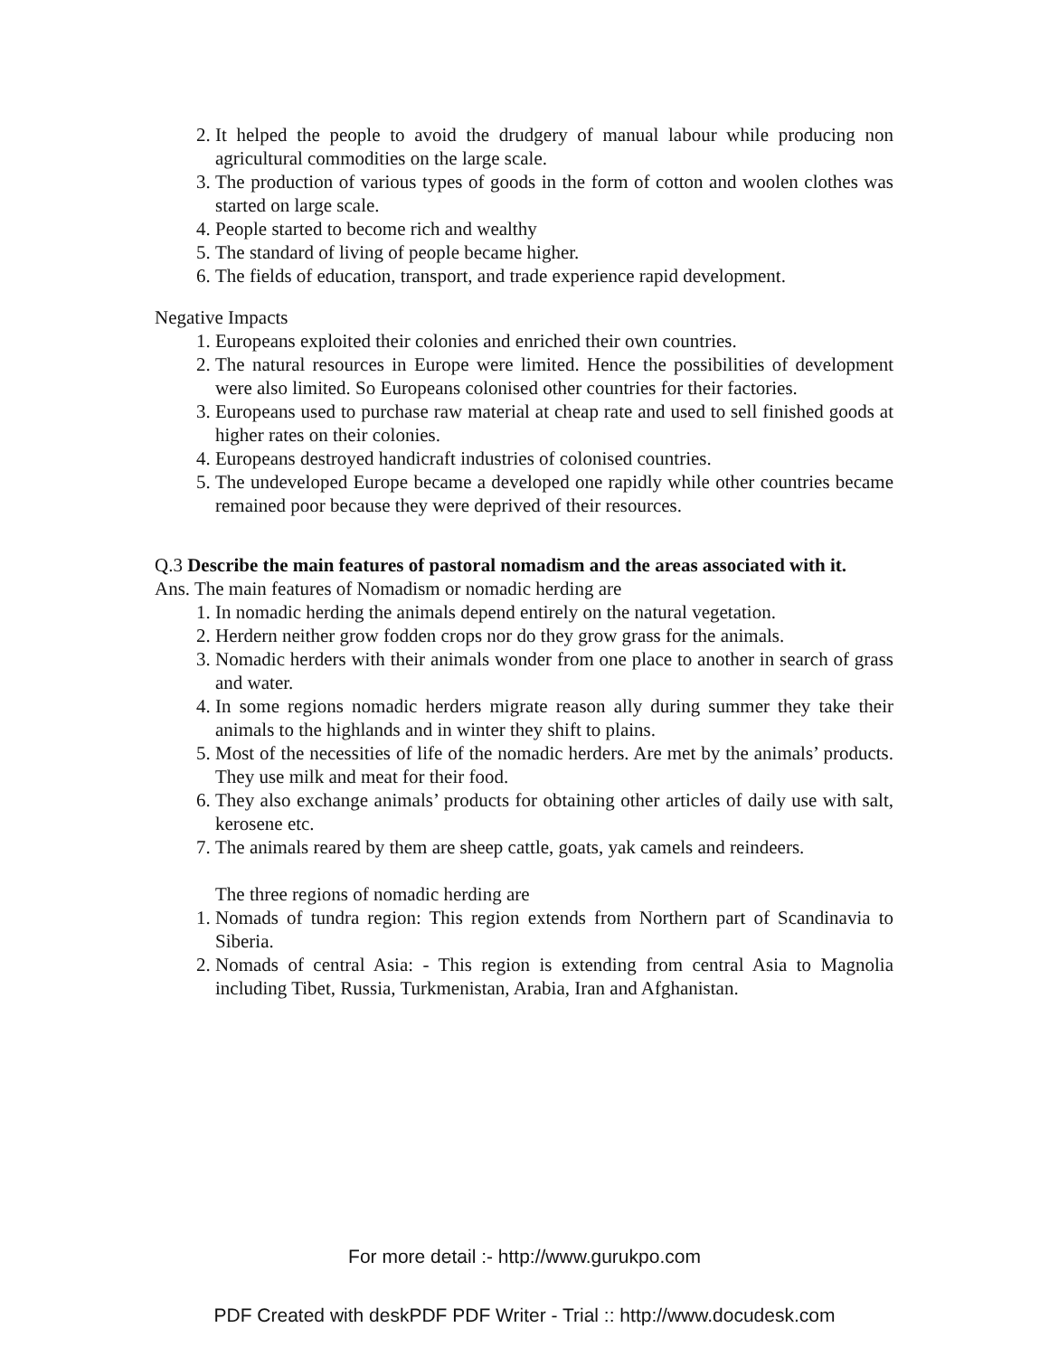2. It helped the people to avoid the drudgery of manual labour while producing non agricultural commodities on the large scale.
3. The production of various types of goods in the form of cotton and woolen clothes was started on large scale.
4. People started to become rich and wealthy
5. The standard of living of people became higher.
6. The fields of education, transport, and trade experience rapid development.
Negative Impacts
1. Europeans exploited their colonies and enriched their own countries.
2. The natural resources in Europe were limited. Hence the possibilities of development were also limited. So Europeans colonised other countries for their factories.
3. Europeans used to purchase raw material at cheap rate and used to sell finished goods at higher rates on their colonies.
4. Europeans destroyed handicraft industries of colonised countries.
5. The undeveloped Europe became a developed one rapidly while other countries became remained poor because they were deprived of their resources.
Q.3 Describe the main features of pastoral nomadism and the areas associated with it.
Ans. The main features of Nomadism or nomadic herding are
1. In nomadic herding the animals depend entirely on the natural vegetation.
2. Herdern neither grow fodden crops nor do they grow grass for the animals.
3. Nomadic herders with their animals wonder from one place to another in search of grass and water.
4. In some regions nomadic herders migrate reason ally during summer they take their animals to the highlands and in winter they shift to plains.
5. Most of the necessities of life of the nomadic herders. Are met by the animals’ products. They use milk and meat for their food.
6. They also exchange animals’ products for obtaining other articles of daily use with salt, kerosene etc.
7. The animals reared by them are sheep cattle, goats, yak camels and reindeers.
The three regions of nomadic herding are
1. Nomads of tundra region: This region extends from Northern part of Scandinavia to Siberia.
2. Nomads of central Asia: - This region is extending from central Asia to Magnolia including Tibet, Russia, Turkmenistan, Arabia, Iran and Afghanistan.
For more detail :- http://www.gurukpo.com
PDF Created with deskPDF PDF Writer - Trial :: http://www.docudesk.com